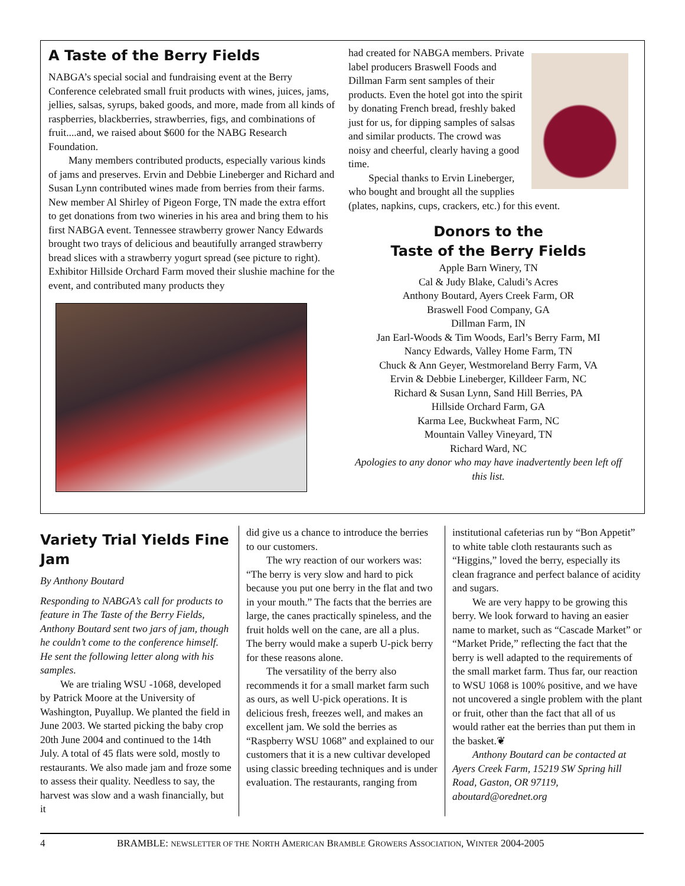A Taste of the Berry Fields
NABGA’s special social and fundraising event at the Berry Conference celebrated small fruit products with wines, juices, jams, jellies, salsas, syrups, baked goods, and more, made from all kinds of raspberries, blackberries, strawberries, figs, and combinations of fruit....and, we raised about $600 for the NABG Research Foundation.
Many members contributed products, especially various kinds of jams and preserves. Ervin and Debbie Lineberger and Richard and Susan Lynn contributed wines made from berries from their farms. New member Al Shirley of Pigeon Forge, TN made the extra effort to get donations from two wineries in his area and bring them to his first NABGA event. Tennessee strawberry grower Nancy Edwards brought two trays of delicious and beautifully arranged strawberry bread slices with a strawberry yogurt spread (see picture to right). Exhibitor Hillside Orchard Farm moved their slushie machine for the event, and contributed many products they
had created for NABGA members. Private label producers Braswell Foods and Dillman Farm sent samples of their products. Even the hotel got into the spirit by donating French bread, freshly baked just for us, for dipping samples of salsas and similar products. The crowd was noisy and cheerful, clearly having a good time.
Special thanks to Ervin Lineberger, who bought and brought all the supplies (plates, napkins, cups, crackers, etc.) for this event.
Donors to the
Taste of the Berry Fields
Apple Barn Winery, TN
Cal & Judy Blake, Caludi’s Acres
Anthony Boutard, Ayers Creek Farm, OR
Braswell Food Company, GA
Dillman Farm, IN
Jan Earl-Woods & Tim Woods, Earl’s Berry Farm, MI
Nancy Edwards, Valley Home Farm, TN
Chuck & Ann Geyer, Westmoreland Berry Farm, VA
Ervin & Debbie Lineberger, Killdeer Farm, NC
Richard & Susan Lynn, Sand Hill Berries, PA
Hillside Orchard Farm, GA
Karma Lee, Buckwheat Farm, NC
Mountain Valley Vineyard, TN
Richard Ward, NC
Apologies to any donor who may have inadvertently been left off this list.
Variety Trial Yields Fine Jam
By Anthony Boutard
Responding to NABGA’s call for products to feature in The Taste of the Berry Fields, Anthony Boutard sent two jars of jam, though he couldn’t come to the conference himself. He sent the following letter along with his samples.
We are trialing WSU -1068, developed by Patrick Moore at the University of Washington, Puyallup. We planted the field in June 2003. We started picking the baby crop 20th June 2004 and continued to the 14th July. A total of 45 flats were sold, mostly to restaurants. We also made jam and froze some to assess their quality. Needless to say, the harvest was slow and a wash financially, but it
did give us a chance to introduce the berries to our customers.
The wry reaction of our workers was: “The berry is very slow and hard to pick because you put one berry in the flat and two in your mouth.” The facts that the berries are large, the canes practically spineless, and the fruit holds well on the cane, are all a plus. The berry would make a superb U-pick berry for these reasons alone.
The versatility of the berry also recommends it for a small market farm such as ours, as well U-pick operations. It is delicious fresh, freezes well, and makes an excellent jam. We sold the berries as “Raspberry WSU 1068” and explained to our customers that it is a new cultivar developed using classic breeding techniques and is under evaluation. The restaurants, ranging from
institutional cafeterias run by “Bon Appetit” to white table cloth restaurants such as “Higgins,” loved the berry, especially its clean fragrance and perfect balance of acidity and sugars.
We are very happy to be growing this berry. We look forward to having an easier name to market, such as “Cascade Market” or “Market Pride,” reflecting the fact that the berry is well adapted to the requirements of the small market farm. Thus far, our reaction to WSU 1068 is 100% positive, and we have not uncovered a single problem with the plant or fruit, other than the fact that all of us would rather eat the berries than put them in the basket.❦
Anthony Boutard can be contacted at Ayers Creek Farm, 15219 SW Spring hill Road, Gaston, OR 97119, aboutard@orednet.org
4 BRAMBLE: NEWSLETTER OF THE NORTH AMERICAN BRAMBLE GROWERS ASSOCIATION, WINTER 2004-2005